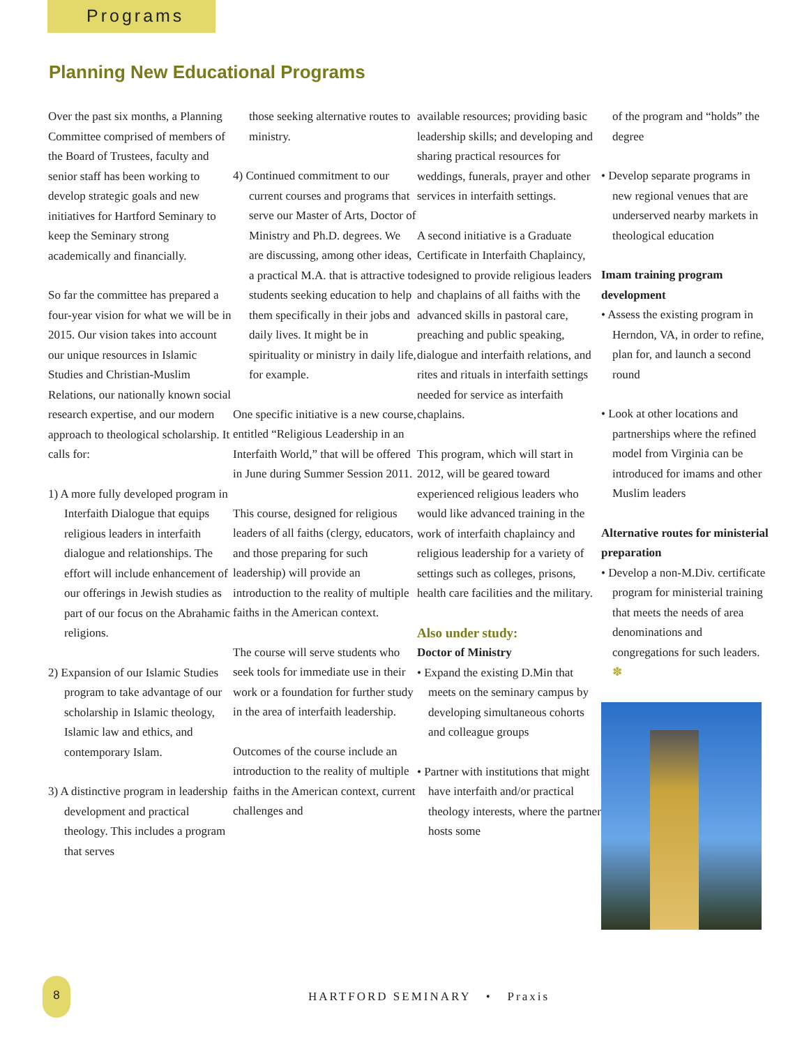Programs
Planning New Educational Programs
Over the past six months, a Planning Committee comprised of members of the Board of Trustees, faculty and senior staff has been working to develop strategic goals and new initiatives for Hartford Seminary to keep the Seminary strong academically and financially.
So far the committee has prepared a four-year vision for what we will be in 2015. Our vision takes into account our unique resources in Islamic Studies and Christian-Muslim Relations, our nationally known social research expertise, and our modern approach to theological scholarship. It calls for:
1) A more fully developed program in Interfaith Dialogue that equips religious leaders in interfaith dialogue and relationships. The effort will include enhancement of our offerings in Jewish studies as part of our focus on the Abrahamic religions.
2) Expansion of our Islamic Studies program to take advantage of our scholarship in Islamic theology, Islamic law and ethics, and contemporary Islam.
3) A distinctive program in leadership development and practical theology. This includes a program that serves
those seeking alternative routes to ministry.
4) Continued commitment to our current courses and programs that serve our Master of Arts, Doctor of Ministry and Ph.D. degrees. We are discussing, among other ideas, a practical M.A. that is attractive to students seeking education to help them specifically in their jobs and daily lives. It might be in spirituality or ministry in daily life, for example.
One specific initiative is a new course, entitled “Religious Leadership in an Interfaith World,” that will be offered in June during Summer Session 2011.
This course, designed for religious leaders of all faiths (clergy, educators, and those preparing for such leadership) will provide an introduction to the reality of multiple faiths in the American context.
The course will serve students who seek tools for immediate use in their work or a foundation for further study in the area of interfaith leadership.
Outcomes of the course include an introduction to the reality of multiple faiths in the American context, current challenges and
available resources; providing basic leadership skills; and developing and sharing practical resources for weddings, funerals, prayer and other services in interfaith settings.
A second initiative is a Graduate Certificate in Interfaith Chaplaincy, designed to provide religious leaders and chaplains of all faiths with the advanced skills in pastoral care, preaching and public speaking, dialogue and interfaith relations, and rites and rituals in interfaith settings needed for service as interfaith chaplains.
This program, which will start in 2012, will be geared toward experienced religious leaders who would like advanced training in the work of interfaith chaplaincy and religious leadership for a variety of settings such as colleges, prisons, health care facilities and the military.
Also under study:
Doctor of Ministry
• Expand the existing D.Min that meets on the seminary campus by developing simultaneous cohorts and colleague groups
• Partner with institutions that might have interfaith and/or practical theology interests, where the partner hosts some
of the program and “holds” the degree
• Develop separate programs in new regional venues that are underserved nearby markets in theological education
Imam training program development
• Assess the existing program in Herndon, VA, in order to refine, plan for, and launch a second round
• Look at other locations and partnerships where the refined model from Virginia can be introduced for imams and other Muslim leaders
Alternative routes for ministerial preparation
• Develop a non-M.Div. certificate program for ministerial training that meets the needs of area denominations and congregations for such leaders. ✽
8
HARTFORD SEMINARY • Praxis